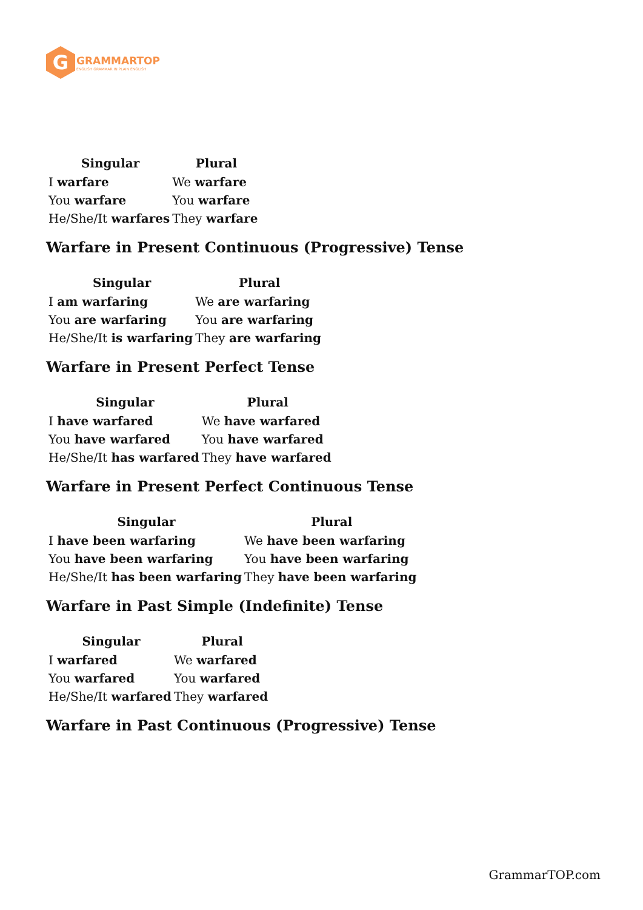G
GRAMMARTOP
ENGLISH GRAMMAR IN PLAIN ENGLISH
| Singular | Plural |
| --- | --- |
| I warfare | We warfare |
| You warfare | You warfare |
| He/She/It warfares | They warfare |
Warfare in Present Continuous (Progressive) Tense
| Singular | Plural |
| --- | --- |
| I am warfaring | We are warfaring |
| You are warfaring | You are warfaring |
| He/She/It is warfaring | They are warfaring |
Warfare in Present Perfect Tense
| Singular | Plural |
| --- | --- |
| I have warfared | We have warfared |
| You have warfared | You have warfared |
| He/She/It has warfared | They have warfared |
Warfare in Present Perfect Continuous Tense
| Singular | Plural |
| --- | --- |
| I have been warfaring | We have been warfaring |
| You have been warfaring | You have been warfaring |
| He/She/It has been warfaring | They have been warfaring |
Warfare in Past Simple (Indefinite) Tense
| Singular | Plural |
| --- | --- |
| I warfared | We warfared |
| You warfared | You warfared |
| He/She/It warfared | They warfared |
Warfare in Past Continuous (Progressive) Tense
GrammarTOP.com